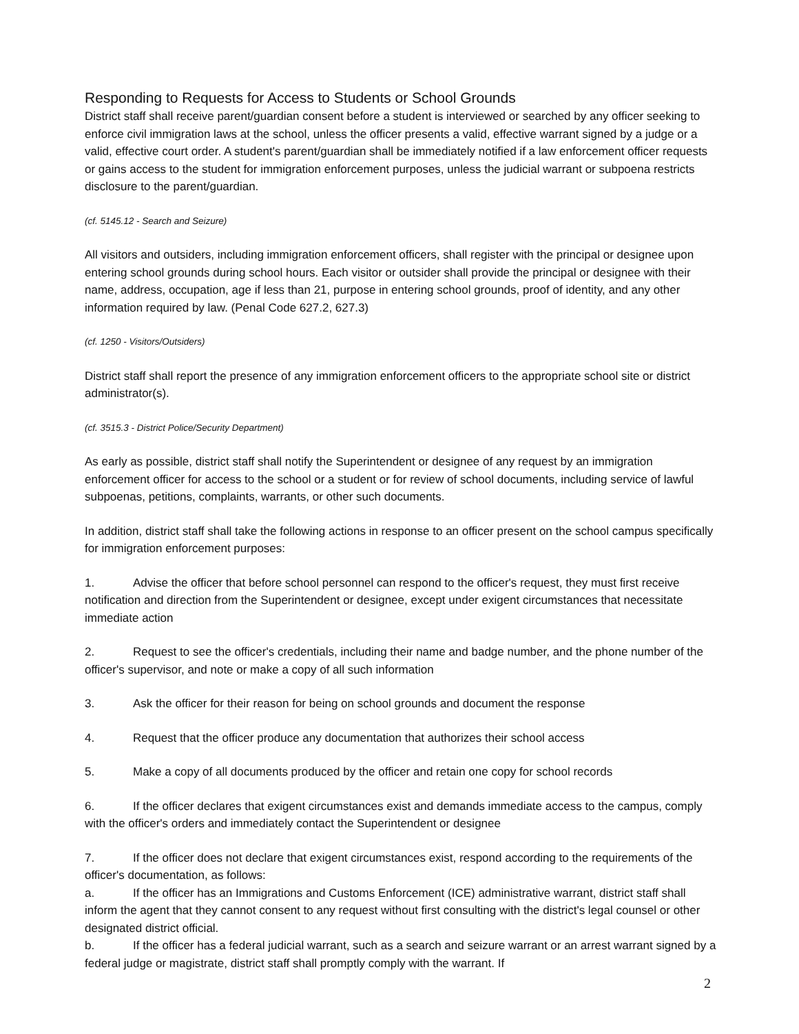Responding to Requests for Access to Students or School Grounds
District staff shall receive parent/guardian consent before a student is interviewed or searched by any officer seeking to enforce civil immigration laws at the school, unless the officer presents a valid, effective warrant signed by a judge or a valid, effective court order. A student's parent/guardian shall be immediately notified if a law enforcement officer requests or gains access to the student for immigration enforcement purposes, unless the judicial warrant or subpoena restricts disclosure to the parent/guardian.
(cf. 5145.12 - Search and Seizure)
All visitors and outsiders, including immigration enforcement officers, shall register with the principal or designee upon entering school grounds during school hours. Each visitor or outsider shall provide the principal or designee with their name, address, occupation, age if less than 21, purpose in entering school grounds, proof of identity, and any other information required by law. (Penal Code 627.2, 627.3)
(cf. 1250 - Visitors/Outsiders)
District staff shall report the presence of any immigration enforcement officers to the appropriate school site or district administrator(s).
(cf. 3515.3 - District Police/Security Department)
As early as possible, district staff shall notify the Superintendent or designee of any request by an immigration enforcement officer for access to the school or a student or for review of school documents, including service of lawful subpoenas, petitions, complaints, warrants, or other such documents.
In addition, district staff shall take the following actions in response to an officer present on the school campus specifically for immigration enforcement purposes:
1. Advise the officer that before school personnel can respond to the officer's request, they must first receive notification and direction from the Superintendent or designee, except under exigent circumstances that necessitate immediate action
2. Request to see the officer's credentials, including their name and badge number, and the phone number of the officer's supervisor, and note or make a copy of all such information
3. Ask the officer for their reason for being on school grounds and document the response
4. Request that the officer produce any documentation that authorizes their school access
5. Make a copy of all documents produced by the officer and retain one copy for school records
6. If the officer declares that exigent circumstances exist and demands immediate access to the campus, comply with the officer's orders and immediately contact the Superintendent or designee
7. If the officer does not declare that exigent circumstances exist, respond according to the requirements of the officer's documentation, as follows:
a. If the officer has an Immigrations and Customs Enforcement (ICE) administrative warrant, district staff shall inform the agent that they cannot consent to any request without first consulting with the district's legal counsel or other designated district official.
b. If the officer has a federal judicial warrant, such as a search and seizure warrant or an arrest warrant signed by a federal judge or magistrate, district staff shall promptly comply with the warrant. If
2